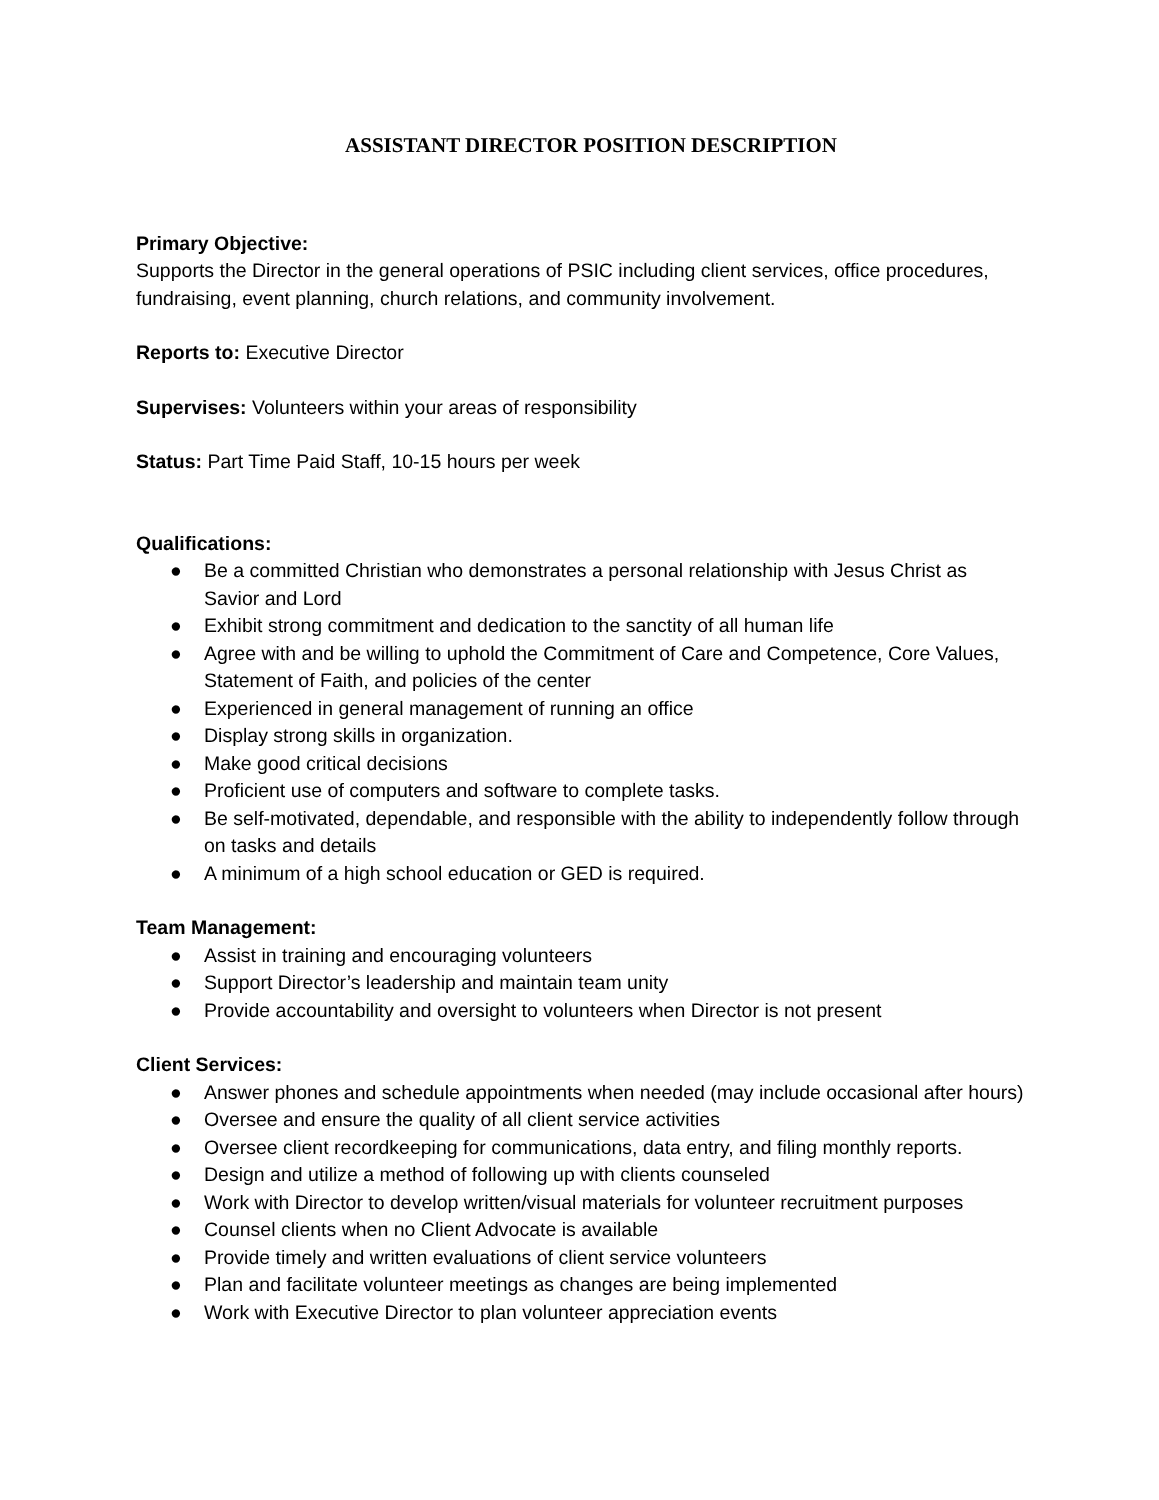ASSISTANT DIRECTOR POSITION DESCRIPTION
Primary Objective:
Supports the Director in the general operations of PSIC including client services, office procedures, fundraising, event planning, church relations, and community involvement.
Reports to: Executive Director
Supervises: Volunteers within your areas of responsibility
Status: Part Time Paid Staff, 10-15 hours per week
Qualifications:
● Be a committed Christian who demonstrates a personal relationship with Jesus Christ as Savior and Lord
● Exhibit strong commitment and dedication to the sanctity of all human life
● Agree with and be willing to uphold the Commitment of Care and Competence, Core Values, Statement of Faith, and policies of the center
● Experienced in general management of running an office
● Display strong skills in organization.
● Make good critical decisions
● Proficient use of computers and software to complete tasks.
● Be self-motivated, dependable, and responsible with the ability to independently follow through on tasks and details
● A minimum of a high school education or GED is required.
Team Management:
● Assist in training and encouraging volunteers
● Support Director’s leadership and maintain team unity
● Provide accountability and oversight to volunteers when Director is not present
Client Services:
● Answer phones and schedule appointments when needed (may include occasional after hours)
● Oversee and ensure the quality of all client service activities
● Oversee client recordkeeping for communications, data entry, and filing monthly reports.
● Design and utilize a method of following up with clients counseled
● Work with Director to develop written/visual materials for volunteer recruitment purposes
● Counsel clients when no Client Advocate is available
● Provide timely and written evaluations of client service volunteers
● Plan and facilitate volunteer meetings as changes are being implemented
● Work with Executive Director to plan volunteer appreciation events